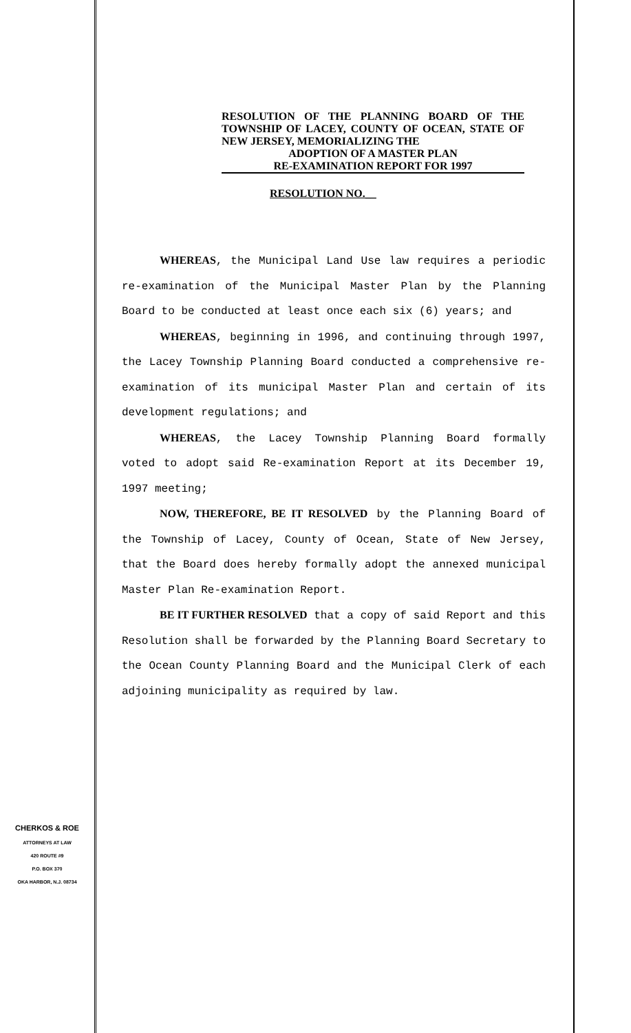CHERKOS & ROE
ATTORNEYS AT LAW
420 ROUTE #9
P.O. BOX 370
OKA HARBOR, N.J. 08734
RESOLUTION OF THE PLANNING BOARD OF THE TOWNSHIP OF LACEY, COUNTY OF OCEAN, STATE OF NEW JERSEY, MEMORIALIZING THE
ADOPTION OF A MASTER PLAN
RE-EXAMINATION REPORT FOR 1997
RESOLUTION NO.__
WHEREAS, the Municipal Land Use law requires a periodic re-examination of the Municipal Master Plan by the Planning Board to be conducted at least once each six (6) years; and
WHEREAS, beginning in 1996, and continuing through 1997, the Lacey Township Planning Board conducted a comprehensive re-examination of its municipal Master Plan and certain of its development regulations; and
WHEREAS, the Lacey Township Planning Board formally voted to adopt said Re-examination Report at its December 19, 1997 meeting;
NOW, THEREFORE, BE IT RESOLVED by the Planning Board of the Township of Lacey, County of Ocean, State of New Jersey, that the Board does hereby formally adopt the annexed municipal Master Plan Re-examination Report.
BE IT FURTHER RESOLVED that a copy of said Report and this Resolution shall be forwarded by the Planning Board Secretary to the Ocean County Planning Board and the Municipal Clerk of each adjoining municipality as required by law.